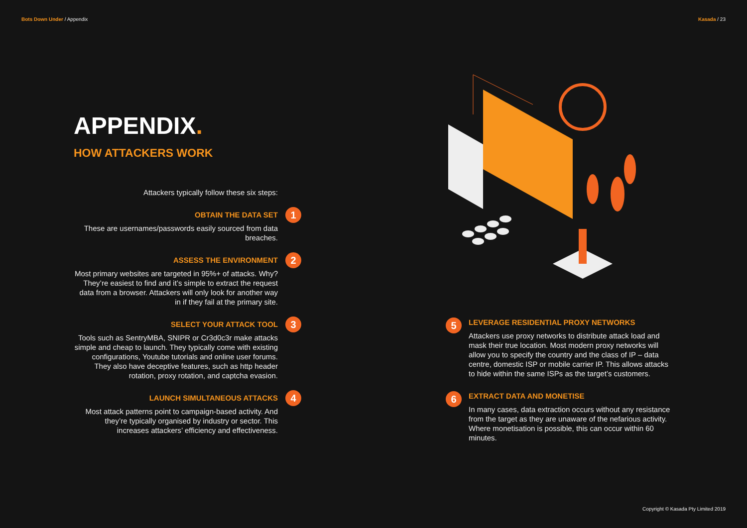Bots Down Under / Appendix Kasada / 23
APPENDIX.
HOW ATTACKERS WORK
Attackers typically follow these six steps:
OBTAIN THE DATA SET
1
These are usernames/passwords easily sourced from data breaches.
ASSESS THE ENVIRONMENT
2
Most primary websites are targeted in 95%+ of attacks. Why? They’re easiest to find and it’s simple to extract the request data from a browser. Attackers will only look for another way in if they fail at the primary site.
SELECT YOUR ATTACK TOOL
3
Tools such as SentryMBA, SNIPR or Cr3d0c3r make attacks simple and cheap to launch. They typically come with existing configurations, Youtube tutorials and online user forums. They also have deceptive features, such as http header rotation, proxy rotation, and captcha evasion.
LAUNCH SIMULTANEOUS ATTACKS
4
Most attack patterns point to campaign-based activity. And they’re typically organised by industry or sector. This increases attackers’ efficiency and effectiveness.
5
LEVERAGE RESIDENTIAL PROXY NETWORKS
Attackers use proxy networks to distribute attack load and mask their true location. Most modern proxy networks will allow you to specify the country and the class of IP – data centre, domestic ISP or mobile carrier IP. This allows attacks to hide within the same ISPs as the target’s customers.
6
EXTRACT DATA AND MONETISE
In many cases, data extraction occurs without any resistance from the target as they are unaware of the nefarious activity. Where monetisation is possible, this can occur within 60 minutes.
Copyright © Kasada Pty Limited 2019